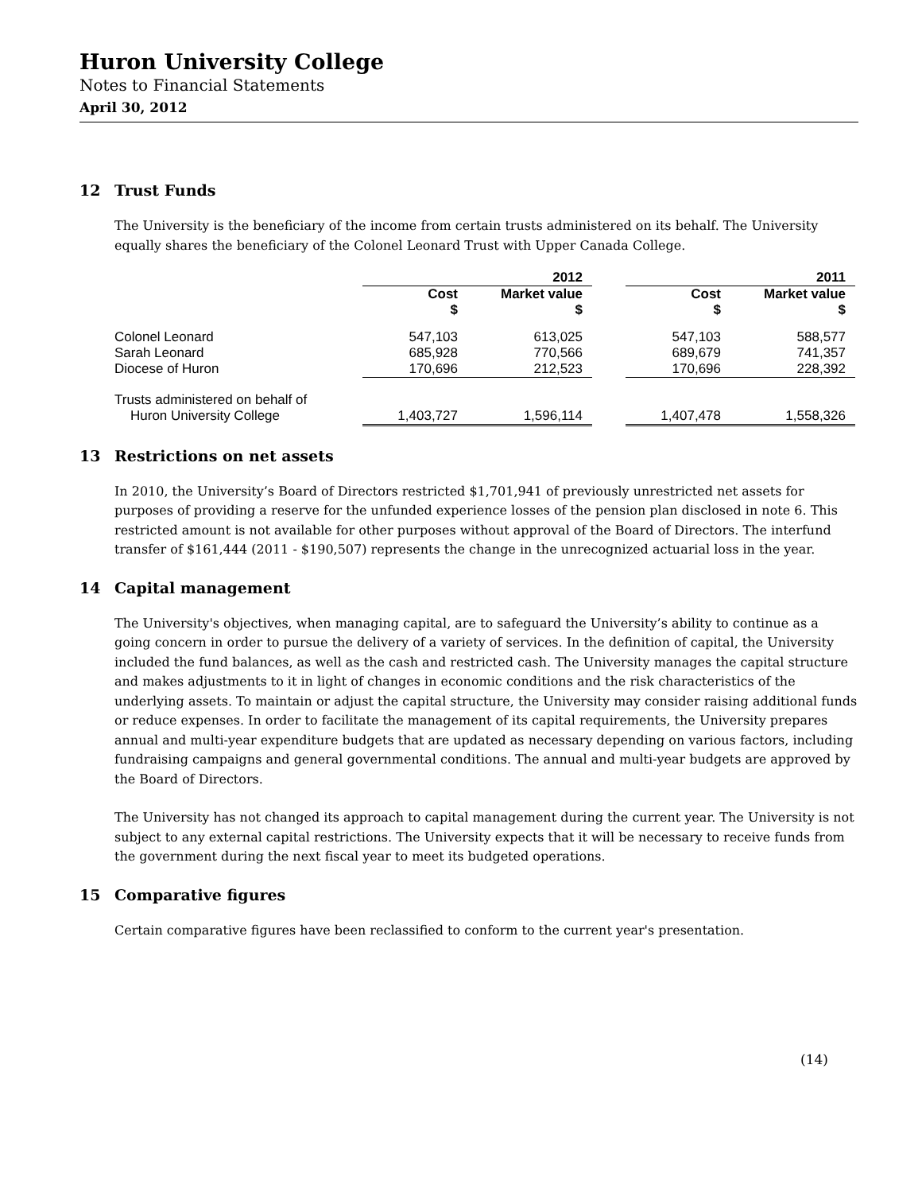Huron University College
Notes to Financial Statements
April 30, 2012
12 Trust Funds
The University is the beneficiary of the income from certain trusts administered on its behalf. The University equally shares the beneficiary of the Colonel Leonard Trust with Upper Canada College.
| | | 2012 | | | 2011 |
| --- | --- | --- | --- | --- | --- |
| | Cost $ | Market value $ | | Cost $ | Market value $ |
| Colonel Leonard | 547,103 | 613,025 | | 547,103 | 588,577 |
| Sarah Leonard | 685,928 | 770,566 | | 689,679 | 741,357 |
| Diocese of Huron | 170,696 | 212,523 | | 170,696 | 228,392 |
| Trusts administered on behalf of | | | | | |
| Huron University College | 1,403,727 | 1,596,114 | | 1,407,478 | 1,558,326 |
13 Restrictions on net assets
In 2010, the University’s Board of Directors restricted $1,701,941 of previously unrestricted net assets for purposes of providing a reserve for the unfunded experience losses of the pension plan disclosed in note 6. This restricted amount is not available for other purposes without approval of the Board of Directors. The interfund transfer of $161,444 (2011 - $190,507) represents the change in the unrecognized actuarial loss in the year.
14 Capital management
The University's objectives, when managing capital, are to safeguard the University’s ability to continue as a going concern in order to pursue the delivery of a variety of services. In the definition of capital, the University included the fund balances, as well as the cash and restricted cash. The University manages the capital structure and makes adjustments to it in light of changes in economic conditions and the risk characteristics of the underlying assets. To maintain or adjust the capital structure, the University may consider raising additional funds or reduce expenses. In order to facilitate the management of its capital requirements, the University prepares annual and multi-year expenditure budgets that are updated as necessary depending on various factors, including fundraising campaigns and general governmental conditions. The annual and multi-year budgets are approved by the Board of Directors.
The University has not changed its approach to capital management during the current year. The University is not subject to any external capital restrictions. The University expects that it will be necessary to receive funds from the government during the next fiscal year to meet its budgeted operations.
15 Comparative figures
Certain comparative figures have been reclassified to conform to the current year's presentation.
(14)